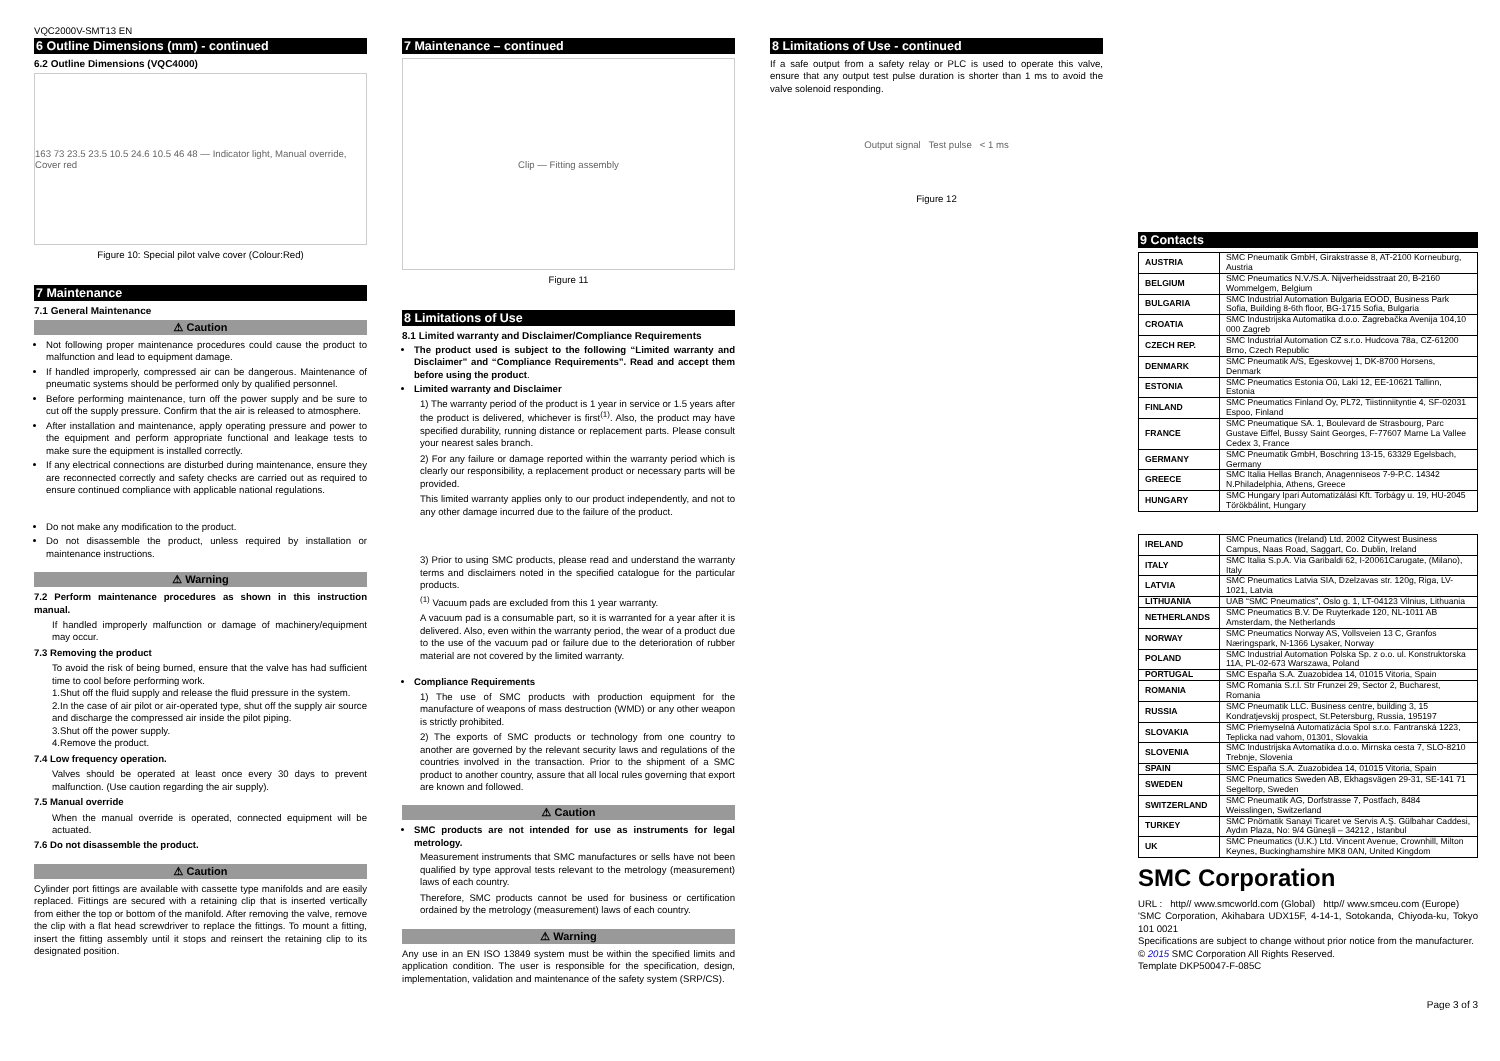VQC2000V-SMT13 EN
6 Outline Dimensions (mm) - continued
6.2 Outline Dimensions (VQC4000)
163 73 23.5 23.5 10.5 24.6 10.5 46 48 — Indicator light, Manual override, Cover red
Figure 10: Special pilot valve cover (Colour:Red)
7 Maintenance
7.1 General Maintenance
⚠ Caution
Not following proper maintenance procedures could cause the product to malfunction and lead to equipment damage.
If handled improperly, compressed air can be dangerous. Maintenance of pneumatic systems should be performed only by qualified personnel.
Before performing maintenance, turn off the power supply and be sure to cut off the supply pressure. Confirm that the air is released to atmosphere.
After installation and maintenance, apply operating pressure and power to the equipment and perform appropriate functional and leakage tests to make sure the equipment is installed correctly.
If any electrical connections are disturbed during maintenance, ensure they are reconnected correctly and safety checks are carried out as required to ensure continued compliance with applicable national regulations.
Do not make any modification to the product.
Do not disassemble the product, unless required by installation or maintenance instructions.
⚠ Warning
7.2 Perform maintenance procedures as shown in this instruction manual.
If handled improperly malfunction or damage of machinery/equipment may occur.
7.3 Removing the product
To avoid the risk of being burned, ensure that the valve has had sufficient time to cool before performing work.
1.Shut off the fluid supply and release the fluid pressure in the system.
2.In the case of air pilot or air-operated type, shut off the supply air source and discharge the compressed air inside the pilot piping.
3.Shut off the power supply.
4.Remove the product.
7.4 Low frequency operation.
Valves should be operated at least once every 30 days to prevent malfunction. (Use caution regarding the air supply).
7.5 Manual override
When the manual override is operated, connected equipment will be actuated.
7.6 Do not disassemble the product.
⚠ Caution
Cylinder port fittings are available with cassette type manifolds and are easily replaced. Fittings are secured with a retaining clip that is inserted vertically from either the top or bottom of the manifold. After removing the valve, remove the clip with a flat head screwdriver to replace the fittings. To mount a fitting, insert the fitting assembly until it stops and reinsert the retaining clip to its designated position.
7 Maintenance – continued
Clip — Fitting assembly
Figure 11
8 Limitations of Use
8.1 Limited warranty and Disclaimer/Compliance Requirements
The product used is subject to the following “Limited warranty and Disclaimer” and “Compliance Requirements”. Read and accept them before using the product.
Limited warranty and Disclaimer
1) The warranty period of the product is 1 year in service or 1.5 years after the product is delivered, whichever is first<sup>(1)</sup>. Also, the product may have specified durability, running distance or replacement parts. Please consult your nearest sales branch.
2) For any failure or damage reported within the warranty period which is clearly our responsibility, a replacement product or necessary parts will be provided.
This limited warranty applies only to our product independently, and not to any other damage incurred due to the failure of the product.
3) Prior to using SMC products, please read and understand the warranty terms and disclaimers noted in the specified catalogue for the particular products.
<sup>(1)</sup> Vacuum pads are excluded from this 1 year warranty.
A vacuum pad is a consumable part, so it is warranted for a year after it is delivered. Also, even within the warranty period, the wear of a product due to the use of the vacuum pad or failure due to the deterioration of rubber material are not covered by the limited warranty.
Compliance Requirements
1) The use of SMC products with production equipment for the manufacture of weapons of mass destruction (WMD) or any other weapon is strictly prohibited.
2) The exports of SMC products or technology from one country to another are governed by the relevant security laws and regulations of the countries involved in the transaction. Prior to the shipment of a SMC product to another country, assure that all local rules governing that export are known and followed.
⚠ Caution
SMC products are not intended for use as instruments for legal metrology.
Measurement instruments that SMC manufactures or sells have not been qualified by type approval tests relevant to the metrology (measurement) laws of each country.
Therefore, SMC products cannot be used for business or certification ordained by the metrology (measurement) laws of each country.
⚠ Warning
Any use in an EN ISO 13849 system must be within the specified limits and application condition. The user is responsible for the specification, design, implementation, validation and maintenance of the safety system (SRP/CS).
8 Limitations of Use - continued
If a safe output from a safety relay or PLC is used to operate this valve, ensure that any output test pulse duration is shorter than 1 ms to avoid the valve solenoid responding.
Output signal Test pulse < 1 ms
Figure 12
9 Contacts
| AUSTRIA | SMC Pneumatik GmbH, Girakstrasse 8, AT-2100 Korneuburg, Austria |
| BELGIUM | SMC Pneumatics N.V./S.A. Nijverheidsstraat 20, B-2160 Wommelgem, Belgium |
| BULGARIA | SMC Industrial Automation Bulgaria EOOD, Business Park Sofia, Building 8-6th floor, BG-1715 Sofia, Bulgaria |
| CROATIA | SMC Industrijska Automatika d.o.o. Zagrebačka Avenija 104,10 000 Zagreb |
| CZECH REP. | SMC Industrial Automation CZ s.r.o. Hudcova 78a, CZ-61200 Brno, Czech Republic |
| DENMARK | SMC Pneumatik A/S, Egeskovvej 1, DK-8700 Horsens, Denmark |
| ESTONIA | SMC Pneumatics Estonia Oü, Laki 12, EE-10621 Tallinn, Estonia |
| FINLAND | SMC Pneumatics Finland Oy, PL72, Tiistinniityntie 4, SF-02031 Espoo, Finland |
| FRANCE | SMC Pneumatique SA. 1, Boulevard de Strasbourg, Parc Gustave Eiffel, Bussy Saint Georges, F-77607 Marne La Vallee Cedex 3, France |
| GERMANY | SMC Pneumatik GmbH, Boschring 13-15, 63329 Egelsbach, Germany |
| GREECE | SMC Italia Hellas Branch, Anagenniseos 7-9-P.C. 14342 N.Philadelphia, Athens, Greece |
| HUNGARY | SMC Hungary Ipari Automatizálási Kft. Torbágy u. 19, HU-2045 Törökbálint, Hungary |
| IRELAND | SMC Pneumatics (Ireland) Ltd. 2002 Citywest Business Campus, Naas Road, Saggart, Co. Dublin, Ireland |
| ITALY | SMC Italia S.p.A. Via Garibaldi 62, I-20061Carugate, (Milano), Italy |
| LATVIA | SMC Pneumatics Latvia SIA, Dzelzavas str. 120g, Riga, LV-1021, Latvia |
| LITHUANIA | UAB “SMC Pneumatics”, Oslo g. 1, LT-04123 Vilnius, Lithuania |
| NETHERLANDS | SMC Pneumatics B.V. De Ruyterkade 120, NL-1011 AB Amsterdam, the Netherlands |
| NORWAY | SMC Pneumatics Norway AS, Vollsveien 13 C, Granfos Næringspark, N-1366 Lysaker, Norway |
| POLAND | SMC Industrial Automation Polska Sp. z o.o. ul. Konstruktorska 11A, PL-02-673 Warszawa, Poland |
| PORTUGAL | SMC España S.A. Zuazobidea 14, 01015 Vitoria, Spain |
| ROMANIA | SMC Romania S.r.l. Str Frunzei 29, Sector 2, Bucharest, Romania |
| RUSSIA | SMC Pneumatik LLC. Business centre, building 3, 15 Kondratjevskij prospect, St.Petersburg, Russia, 195197 |
| SLOVAKIA | SMC Priemyselná Automatizácia Spol s.r.o. Fantranská 1223, Teplicka nad vahom, 01301, Slovakia |
| SLOVENIA | SMC Industrijska Avtomatika d.o.o. Mirnska cesta 7, SLO-8210 Trebnje, Slovenia |
| SPAIN | SMC España S.A. Zuazobidea 14, 01015 Vitoria, Spain |
| SWEDEN | SMC Pneumatics Sweden AB, Ekhagsvägen 29-31, SE-141 71 Segeltorp, Sweden |
| SWITZERLAND | SMC Pneumatik AG, Dorfstrasse 7, Postfach, 8484 Weisslingen, Switzerland |
| TURKEY | SMC Pnömatik Sanayi Ticaret ve Servis A.Ş. Gülbahar Caddesi, Aydın Plaza, No: 9/4 Güneşli – 34212 , Istanbul |
| UK | SMC Pneumatics (U.K.) Ltd. Vincent Avenue, Crownhill, Milton Keynes, Buckinghamshire MK8 0AN, United Kingdom |
SMC Corporation
URL : http// www.smcworld.com (Global) http// www.smceu.com (Europe)
'SMC Corporation, Akihabara UDX15F, 4-14-1, Sotokanda, Chiyoda-ku, Tokyo 101 0021
Specifications are subject to change without prior notice from the manufacturer.
© 2015 SMC Corporation All Rights Reserved.
Template DKP50047-F-085C
Page 3 of 3